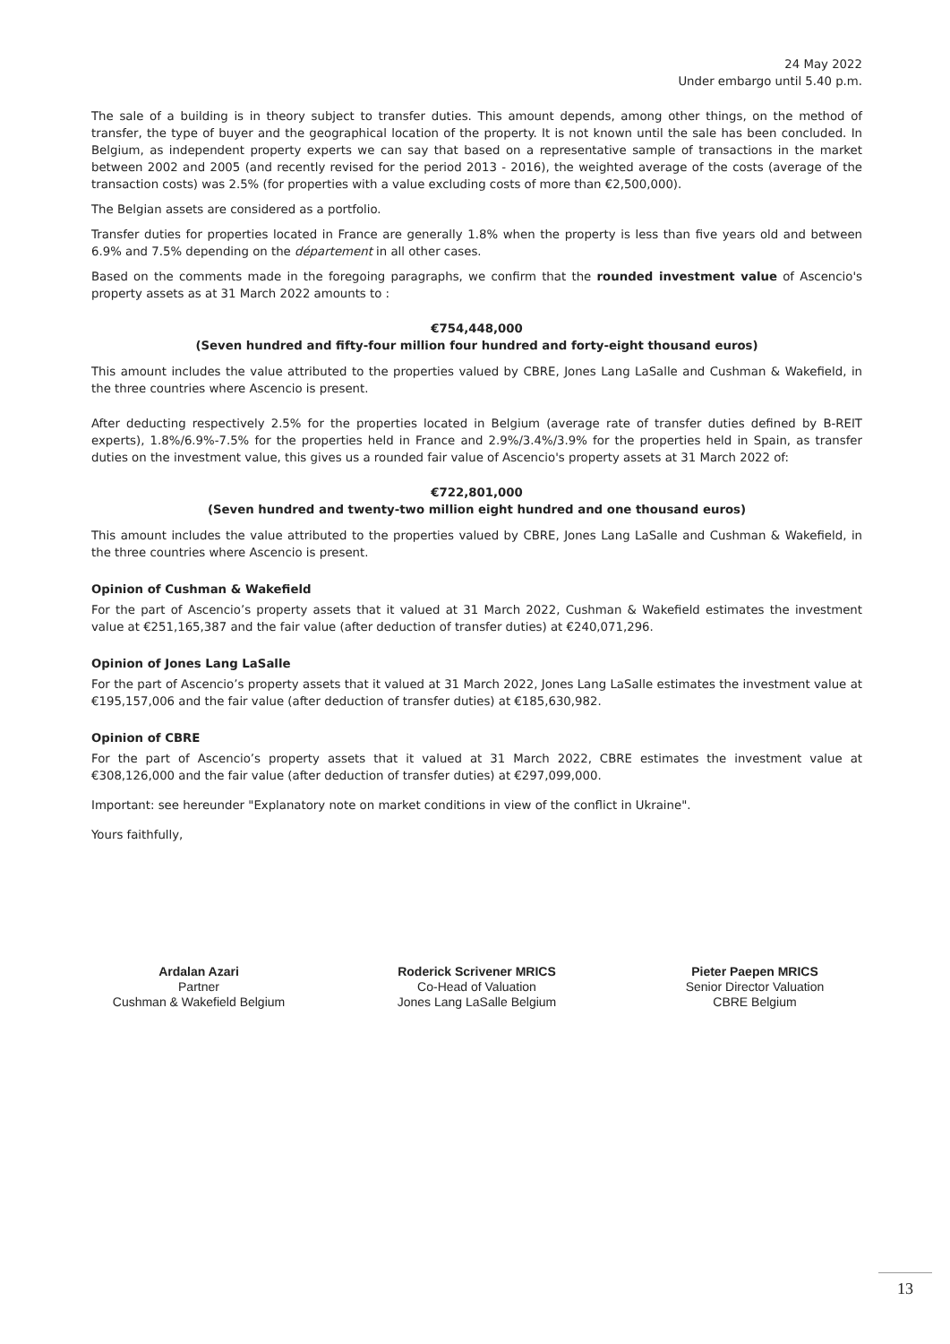24 May 2022
Under embargo until 5.40 p.m.
The sale of a building is in theory subject to transfer duties. This amount depends, among other things, on the method of transfer, the type of buyer and the geographical location of the property. It is not known until the sale has been concluded. In Belgium, as independent property experts we can say that based on a representative sample of transactions in the market between 2002 and 2005 (and recently revised for the period 2013 - 2016), the weighted average of the costs (average of the transaction costs) was 2.5% (for properties with a value excluding costs of more than €2,500,000).
The Belgian assets are considered as a portfolio.
Transfer duties for properties located in France are generally 1.8% when the property is less than five years old and between 6.9% and 7.5% depending on the département in all other cases.
Based on the comments made in the foregoing paragraphs, we confirm that the rounded investment value of Ascencio's property assets as at 31 March 2022 amounts to :
€754,448,000
(Seven hundred and fifty-four million four hundred and forty-eight thousand euros)
This amount includes the value attributed to the properties valued by CBRE, Jones Lang LaSalle and Cushman & Wakefield, in the three countries where Ascencio is present.
After deducting respectively 2.5% for the properties located in Belgium (average rate of transfer duties defined by B-REIT experts), 1.8%/6.9%-7.5% for the properties held in France and 2.9%/3.4%/3.9% for the properties held in Spain, as transfer duties on the investment value, this gives us a rounded fair value of Ascencio's property assets at 31 March 2022 of:
€722,801,000
(Seven hundred and twenty-two million eight hundred and one thousand euros)
This amount includes the value attributed to the properties valued by CBRE, Jones Lang LaSalle and Cushman & Wakefield, in the three countries where Ascencio is present.
Opinion of Cushman & Wakefield
For the part of Ascencio’s property assets that it valued at 31 March 2022, Cushman & Wakefield estimates the investment value at €251,165,387 and the fair value (after deduction of transfer duties) at €240,071,296.
Opinion of Jones Lang LaSalle
For the part of Ascencio’s property assets that it valued at 31 March 2022, Jones Lang LaSalle estimates the investment value at €195,157,006 and the fair value (after deduction of transfer duties) at €185,630,982.
Opinion of CBRE
For the part of Ascencio’s property assets that it valued at 31 March 2022, CBRE estimates the investment value at €308,126,000 and the fair value (after deduction of transfer duties) at €297,099,000.
Important: see hereunder "Explanatory note on market conditions in view of the conflict in Ukraine".
Yours faithfully,
Ardalan Azari
Partner
Cushman & Wakefield Belgium
Roderick Scrivener MRICS
Co-Head of Valuation
Jones Lang LaSalle Belgium
Pieter Paepen MRICS
Senior Director Valuation
CBRE Belgium
13